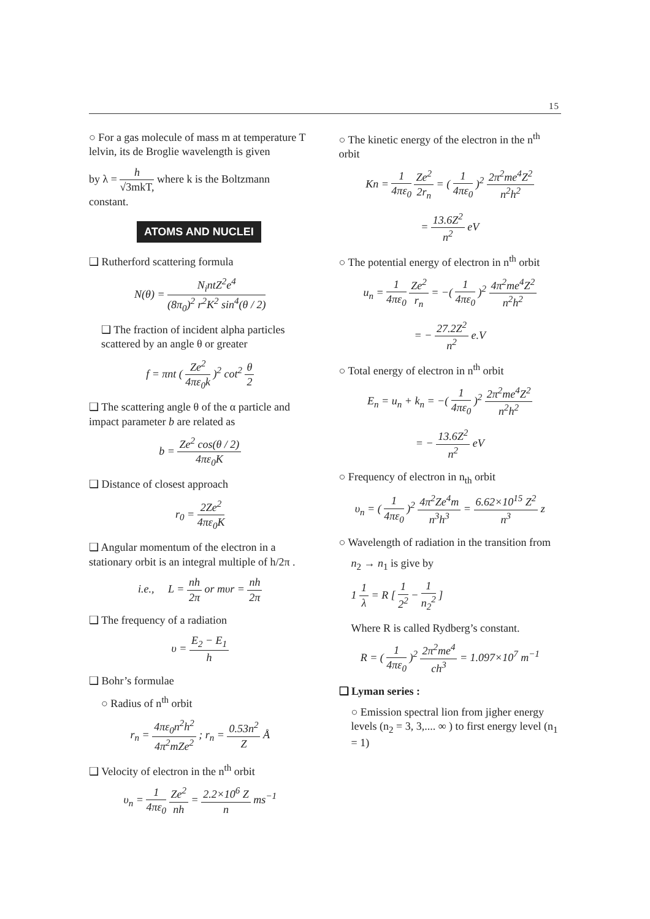15
○ For a gas molecule of mass m at temperature T lelvin, its de Broglie wavelength is given
by λ = h √3mkT, where k is the Boltzmann constant.
ATOMS AND NUCLEI
❑ Rutherford scattering formula
N(θ) = N<sub>i</sub>ntZ<sup>2</sup>e<sup>4</sup> (8π<sub>0</sub>)<sup>2</sup> r<sup>2</sup>K<sup>2</sup> sin<sup>4</sup>(θ / 2)
❑ The fraction of incident alpha particles scattered by an angle θ or greater
f = πnt ( Ze<sup>2</sup> 4πε<sub>0</sub>k )<sup>2</sup> cot<sup>2</sup> θ 2
❑ The scattering angle θ of the α particle and impact parameter b are related as
b = Ze<sup>2</sup> cos(θ / 2) 4πε<sub>0</sub>K
❑ Distance of closest approach
r<sub>0</sub> = 2Ze<sup>2</sup> 4πε<sub>0</sub>K
❑ Angular momentum of the electron in a stationary orbit is an integral multiple of h/2π .
i.e., L = nh 2π or mυr = nh 2π
❑ The frequency of a radiation
υ = E<sub>2</sub> − E<sub>1</sub> h
❑ Bohr’s formulae
○ Radius of n<sup>th</sup> orbit
r<sub>n</sub> = 4πε<sub>0</sub>n<sup>2</sup>h<sup>2</sup> 4π<sup>2</sup>mZe<sup>2</sup> ; r<sub>n</sub> = 0.53n<sup>2</sup> Z Å
❑ Velocity of electron in the n<sup>th</sup> orbit
υ<sub>n</sub> = 1 4πε<sub>0</sub> Ze<sup>2</sup> nh = 2.2×10<sup>6</sup> Z n ms<sup>−1</sup>
○ The kinetic energy of the electron in the n<sup>th</sup> orbit
Kn = 1 4πε<sub>0</sub> Ze<sup>2</sup> 2r<sub>n</sub> = ( 1 4πε<sub>0</sub> )<sup>2</sup> 2π<sup>2</sup>me<sup>4</sup>Z<sup>2</sup> n<sup>2</sup>h<sup>2</sup>
= 13.6Z<sup>2</sup> n<sup>2</sup> eV
○ The potential energy of electron in n<sup>th</sup> orbit
u<sub>n</sub> = 1 4πε<sub>0</sub> Ze<sup>2</sup> r<sub>n</sub> = −( 1 4πε<sub>0</sub> )<sup>2</sup> 4π<sup>2</sup>me<sup>4</sup>Z<sup>2</sup> n<sup>2</sup>h<sup>2</sup>
= − 27.2Z<sup>2</sup> n<sup>2</sup> e.V
○ Total energy of electron in n<sup>th</sup> orbit
E<sub>n</sub> = u<sub>n</sub> + k<sub>n</sub> = −( 1 4πε<sub>0</sub> )<sup>2</sup> 2π<sup>2</sup>me<sup>4</sup>Z<sup>2</sup> n<sup>2</sup>h<sup>2</sup>
= − 13.6Z<sup>2</sup> n<sup>2</sup> eV
○ Frequency of electron in n<sub>th</sub> orbit
υ<sub>n</sub> = ( 1 4πε<sub>0</sub> )<sup>2</sup> 4π<sup>2</sup>Ze<sup>4</sup>m n<sup>3</sup>h<sup>3</sup> = 6.62×10<sup>15</sup> Z<sup>2</sup> n<sup>3</sup> z
○ Wavelength of radiation in the transition from
n<sub>2</sub> → n<sub>1</sub> is give by
1 1 λ = R [ 1 2<sup>2</sup> − 1 n<sub>2</sub><sup>2</sup> ]
Where R is called Rydberg’s constant.
R = ( 1 4πε<sub>0</sub> )<sup>2</sup> 2π<sup>2</sup>me<sup>4</sup> ch<sup>3</sup> = 1.097×10<sup>7</sup> m<sup>−1</sup>
❑ Lyman series :
○ Emission spectral lion from jigher energy levels (n<sub>2</sub> = 3, 3,.... ∞ ) to first energy level (n<sub>1</sub> = 1)